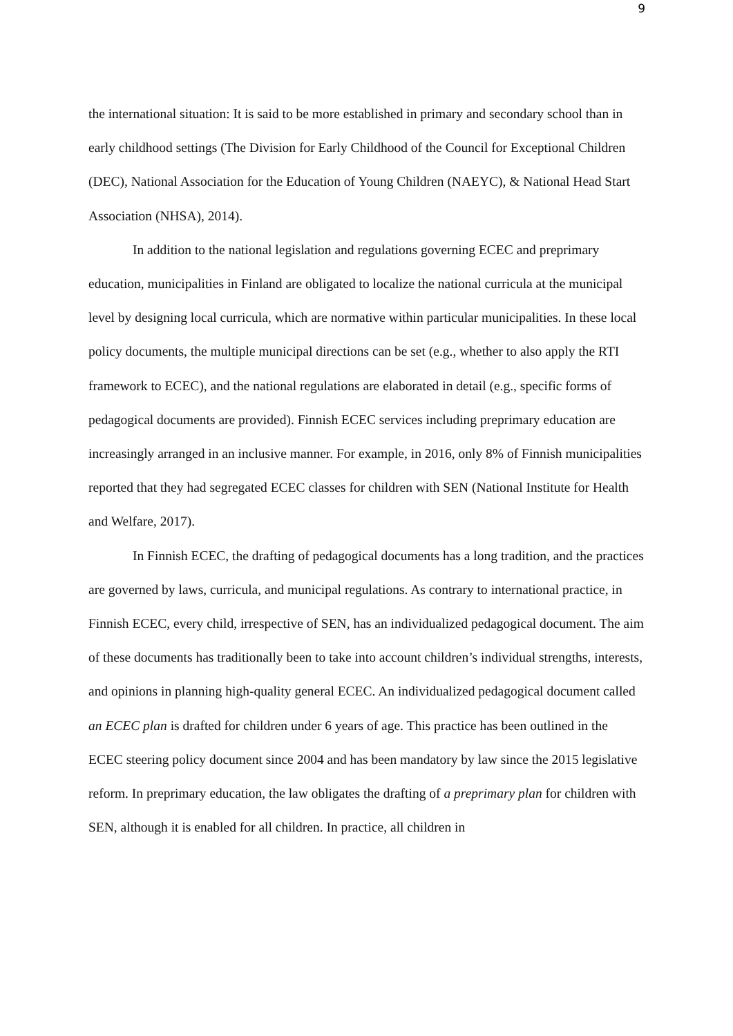9
the international situation: It is said to be more established in primary and secondary school than in early childhood settings (The Division for Early Childhood of the Council for Exceptional Children (DEC), National Association for the Education of Young Children (NAEYC), & National Head Start Association (NHSA), 2014).
In addition to the national legislation and regulations governing ECEC and preprimary education, municipalities in Finland are obligated to localize the national curricula at the municipal level by designing local curricula, which are normative within particular municipalities. In these local policy documents, the multiple municipal directions can be set (e.g., whether to also apply the RTI framework to ECEC), and the national regulations are elaborated in detail (e.g., specific forms of pedagogical documents are provided). Finnish ECEC services including preprimary education are increasingly arranged in an inclusive manner. For example, in 2016, only 8% of Finnish municipalities reported that they had segregated ECEC classes for children with SEN (National Institute for Health and Welfare, 2017).
In Finnish ECEC, the drafting of pedagogical documents has a long tradition, and the practices are governed by laws, curricula, and municipal regulations. As contrary to international practice, in Finnish ECEC, every child, irrespective of SEN, has an individualized pedagogical document. The aim of these documents has traditionally been to take into account children’s individual strengths, interests, and opinions in planning high-quality general ECEC. An individualized pedagogical document called an ECEC plan is drafted for children under 6 years of age. This practice has been outlined in the ECEC steering policy document since 2004 and has been mandatory by law since the 2015 legislative reform. In preprimary education, the law obligates the drafting of a preprimary plan for children with SEN, although it is enabled for all children. In practice, all children in